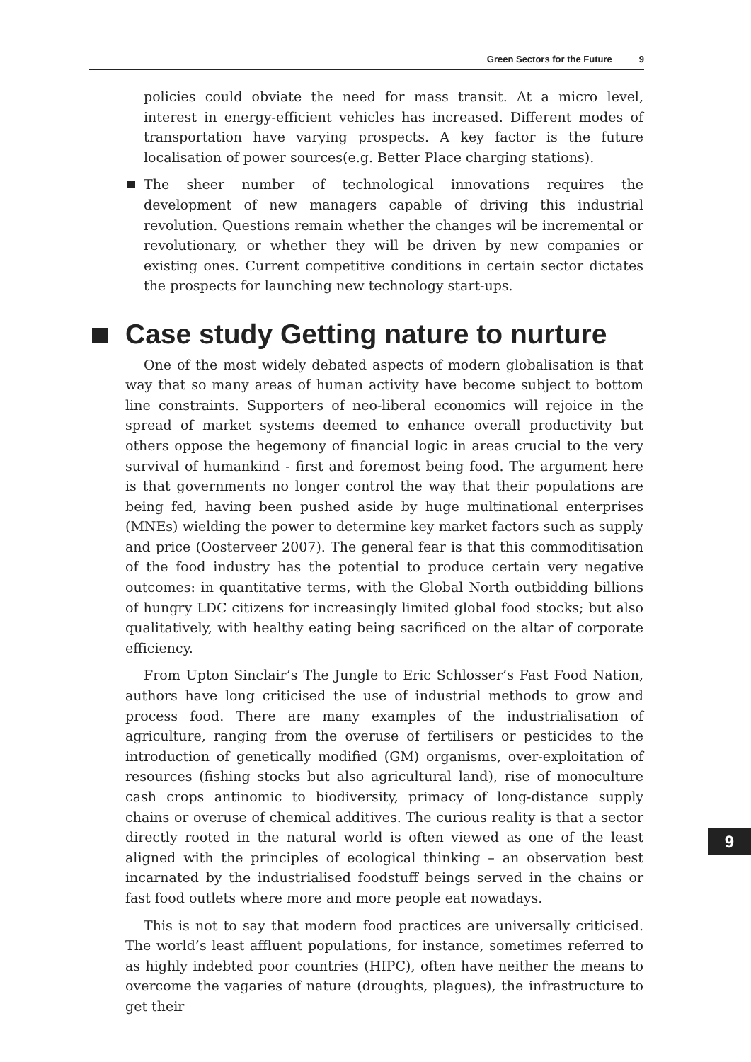Green Sectors for the Future 9
policies could obviate the need for mass transit. At a micro level, interest in energy-efficient vehicles has increased. Different modes of transportation have varying prospects. A key factor is the future localisation of power sources(e.g. Better Place charging stations).
The sheer number of technological innovations requires the development of new managers capable of driving this industrial revolution. Questions remain whether the changes wil be incremental or revolutionary, or whether they will be driven by new companies or existing ones. Current competitive conditions in certain sector dictates the prospects for launching new technology start-ups.
Case study Getting nature to nurture
One of the most widely debated aspects of modern globalisation is that way that so many areas of human activity have become subject to bottom line constraints. Supporters of neo-liberal economics will rejoice in the spread of market systems deemed to enhance overall productivity but others oppose the hegemony of financial logic in areas crucial to the very survival of humankind - first and foremost being food. The argument here is that governments no longer control the way that their populations are being fed, having been pushed aside by huge multinational enterprises (MNEs) wielding the power to determine key market factors such as supply and price (Oosterveer 2007). The general fear is that this commoditisation of the food industry has the potential to produce certain very negative outcomes: in quantitative terms, with the Global North outbidding billions of hungry LDC citizens for increasingly limited global food stocks; but also qualitatively, with healthy eating being sacrificed on the altar of corporate efficiency.
From Upton Sinclair’s The Jungle to Eric Schlosser’s Fast Food Nation, authors have long criticised the use of industrial methods to grow and process food. There are many examples of the industrialisation of agriculture, ranging from the overuse of fertilisers or pesticides to the introduction of genetically modified (GM) organisms, over-exploitation of resources (fishing stocks but also agricultural land), rise of monoculture cash crops antinomic to biodiversity, primacy of long-distance supply chains or overuse of chemical additives. The curious reality is that a sector directly rooted in the natural world is often viewed as one of the least aligned with the principles of ecological thinking – an observation best incarnated by the industrialised foodstuff beings served in the chains or fast food outlets where more and more people eat nowadays.
This is not to say that modern food practices are universally criticised. The world’s least affluent populations, for instance, sometimes referred to as highly indebted poor countries (HIPC), often have neither the means to overcome the vagaries of nature (droughts, plagues), the infrastructure to get their
9